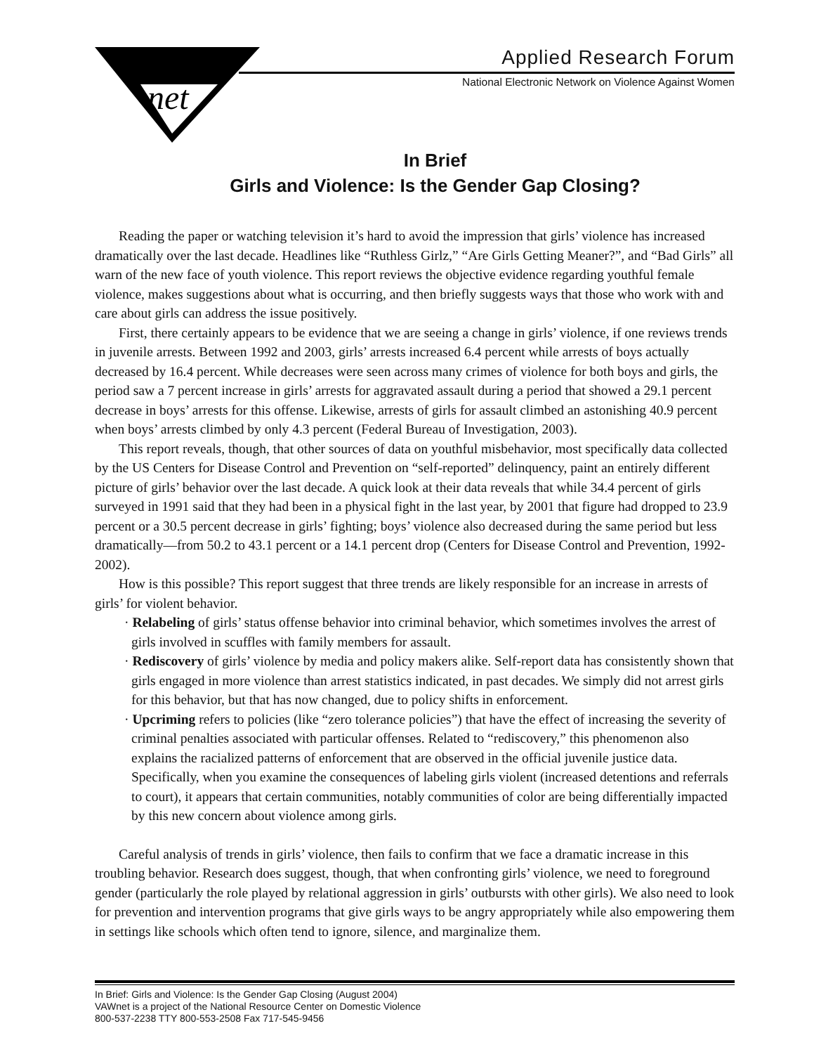net
Applied Research Forum
National Electronic Network on Violence Against Women
In Brief
Girls and Violence: Is the Gender Gap Closing?
Reading the paper or watching television it’s hard to avoid the impression that girls’ violence has increased dramatically over the last decade. Headlines like “Ruthless Girlz,” “Are Girls Getting Meaner?”, and “Bad Girls” all warn of the new face of youth violence. This report reviews the objective evidence regarding youthful female violence, makes suggestions about what is occurring, and then briefly suggests ways that those who work with and care about girls can address the issue positively.
First, there certainly appears to be evidence that we are seeing a change in girls’ violence, if one reviews trends in juvenile arrests. Between 1992 and 2003, girls’ arrests increased 6.4 percent while arrests of boys actually decreased by 16.4 percent. While decreases were seen across many crimes of violence for both boys and girls, the period saw a 7 percent increase in girls’ arrests for aggravated assault during a period that showed a 29.1 percent decrease in boys’ arrests for this offense. Likewise, arrests of girls for assault climbed an astonishing 40.9 percent when boys’ arrests climbed by only 4.3 percent (Federal Bureau of Investigation, 2003).
This report reveals, though, that other sources of data on youthful misbehavior, most specifically data collected by the US Centers for Disease Control and Prevention on “self-reported” delinquency, paint an entirely different picture of girls’ behavior over the last decade. A quick look at their data reveals that while 34.4 percent of girls surveyed in 1991 said that they had been in a physical fight in the last year, by 2001 that figure had dropped to 23.9 percent or a 30.5 percent decrease in girls’ fighting; boys’ violence also decreased during the same period but less dramatically—from 50.2 to 43.1 percent or a 14.1 percent drop (Centers for Disease Control and Prevention, 1992-2002).
How is this possible? This report suggest that three trends are likely responsible for an increase in arrests of girls’ for violent behavior.
· Relabeling of girls’ status offense behavior into criminal behavior, which sometimes involves the arrest of girls involved in scuffles with family members for assault.
· Rediscovery of girls’ violence by media and policy makers alike. Self-report data has consistently shown that girls engaged in more violence than arrest statistics indicated, in past decades. We simply did not arrest girls for this behavior, but that has now changed, due to policy shifts in enforcement.
· Upcriming refers to policies (like “zero tolerance policies”) that have the effect of increasing the severity of criminal penalties associated with particular offenses. Related to “rediscovery,” this phenomenon also explains the racialized patterns of enforcement that are observed in the official juvenile justice data. Specifically, when you examine the consequences of labeling girls violent (increased detentions and referrals to court), it appears that certain communities, notably communities of color are being differentially impacted by this new concern about violence among girls.
Careful analysis of trends in girls’ violence, then fails to confirm that we face a dramatic increase in this troubling behavior. Research does suggest, though, that when confronting girls’ violence, we need to foreground gender (particularly the role played by relational aggression in girls’ outbursts with other girls). We also need to look for prevention and intervention programs that give girls ways to be angry appropriately while also empowering them in settings like schools which often tend to ignore, silence, and marginalize them.
In Brief: Girls and Violence: Is the Gender Gap Closing (August 2004)
VAWnet is a project of the National Resource Center on Domestic Violence
800-537-2238 TTY 800-553-2508 Fax 717-545-9456